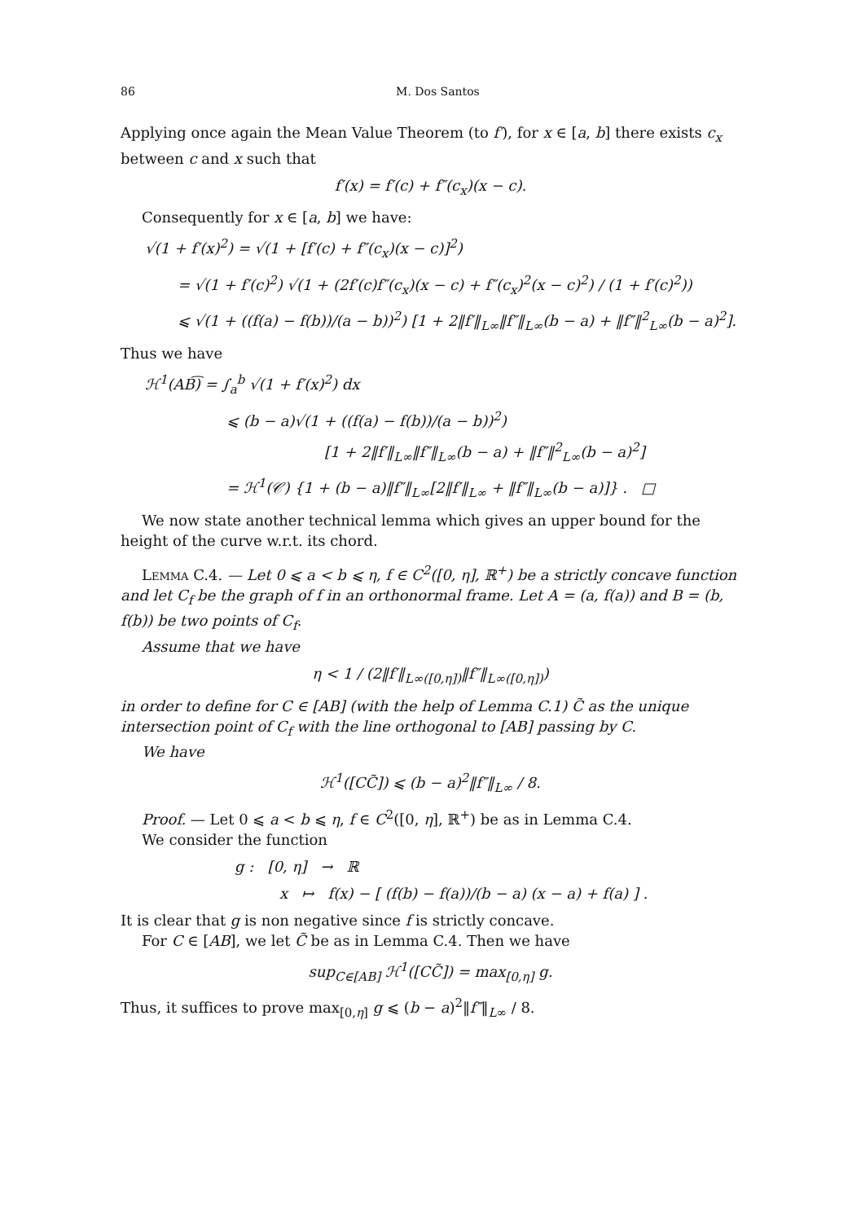86 M. Dos Santos
Applying once again the Mean Value Theorem (to f′), for x ∈ [a, b] there exists c<sub>x</sub> between c and x such that
f′(x) = f′(c) + f″(c<sub>x</sub>)(x − c).
Consequently for x ∈ [a, b] we have:
√(1 + f′(x)<sup>2</sup>) = √(1 + [f′(c) + f″(c<sub>x</sub>)(x − c)]<sup>2</sup>)
= √(1 + f′(c)<sup>2</sup>) √(1 + (2f′(c)f″(c<sub>x</sub>)(x − c) + f″(c<sub>x</sub>)<sup>2</sup>(x − c)<sup>2</sup>) / (1 + f′(c)<sup>2</sup>))
⩽ √(1 + ((f(a) − f(b))/(a − b))<sup>2</sup>) [1 + 2‖f′‖<sub>L∞</sub>‖f″‖<sub>L∞</sub>(b − a) + ‖f″‖<sup>2</sup><sub>L∞</sub>(b − a)<sup>2</sup>].
Thus we have
ℋ<sup>1</sup>(AB͡) = ∫<sub>a</sub><sup>b</sup> √(1 + f′(x)<sup>2</sup>) dx
⩽ (b − a)√(1 + ((f(a) − f(b))/(a − b))<sup>2</sup>)
[1 + 2‖f′‖<sub>L∞</sub>‖f″‖<sub>L∞</sub>(b − a) + ‖f″‖<sup>2</sup><sub>L∞</sub>(b − a)<sup>2</sup>]
= ℋ<sup>1</sup>(𝒞) {1 + (b − a)‖f″‖<sub>L∞</sub>[2‖f′‖<sub>L∞</sub> + ‖f″‖<sub>L∞</sub>(b − a)]} . □
We now state another technical lemma which gives an upper bound for the height of the curve w.r.t. its chord.
Lemma C.4. — Let 0 ⩽ a < b ⩽ η, f ∈ C<sup>2</sup>([0, η], ℝ<sup>+</sup>) be a strictly concave function and let C<sub>f</sub> be the graph of f in an orthonormal frame. Let A = (a, f(a)) and B = (b, f(b)) be two points of C<sub>f</sub>.
Assume that we have
η < 1 / (2‖f′‖<sub>L∞([0,η])</sub>‖f″‖<sub>L∞([0,η])</sub>)
in order to define for C ∈ [AB] (with the help of Lemma C.1) C̃ as the unique intersection point of C<sub>f</sub> with the line orthogonal to [AB] passing by C.
We have
ℋ<sup>1</sup>([CC̃]) ⩽ (b − a)<sup>2</sup>‖f″‖<sub>L∞</sub> / 8.
Proof. — Let 0 ⩽ a < b ⩽ η, f ∈ C<sup>2</sup>([0, η], ℝ<sup>+</sup>) be as in Lemma C.4.
We consider the function
g : [0, η] → ℝ
x ↦ f(x) − [ (f(b) − f(a))/(b − a) (x − a) + f(a) ] .
It is clear that g is non negative since f is strictly concave.
For C ∈ [AB], we let C̃ be as in Lemma C.4. Then we have
sup<sub>C∈[AB]</sub> ℋ<sup>1</sup>([CC̃]) = max<sub>[0,η]</sub> g.
Thus, it suffices to prove max<sub>[0,η]</sub> g ⩽ (b − a)<sup>2</sup>‖f″‖<sub>L∞</sub> / 8.